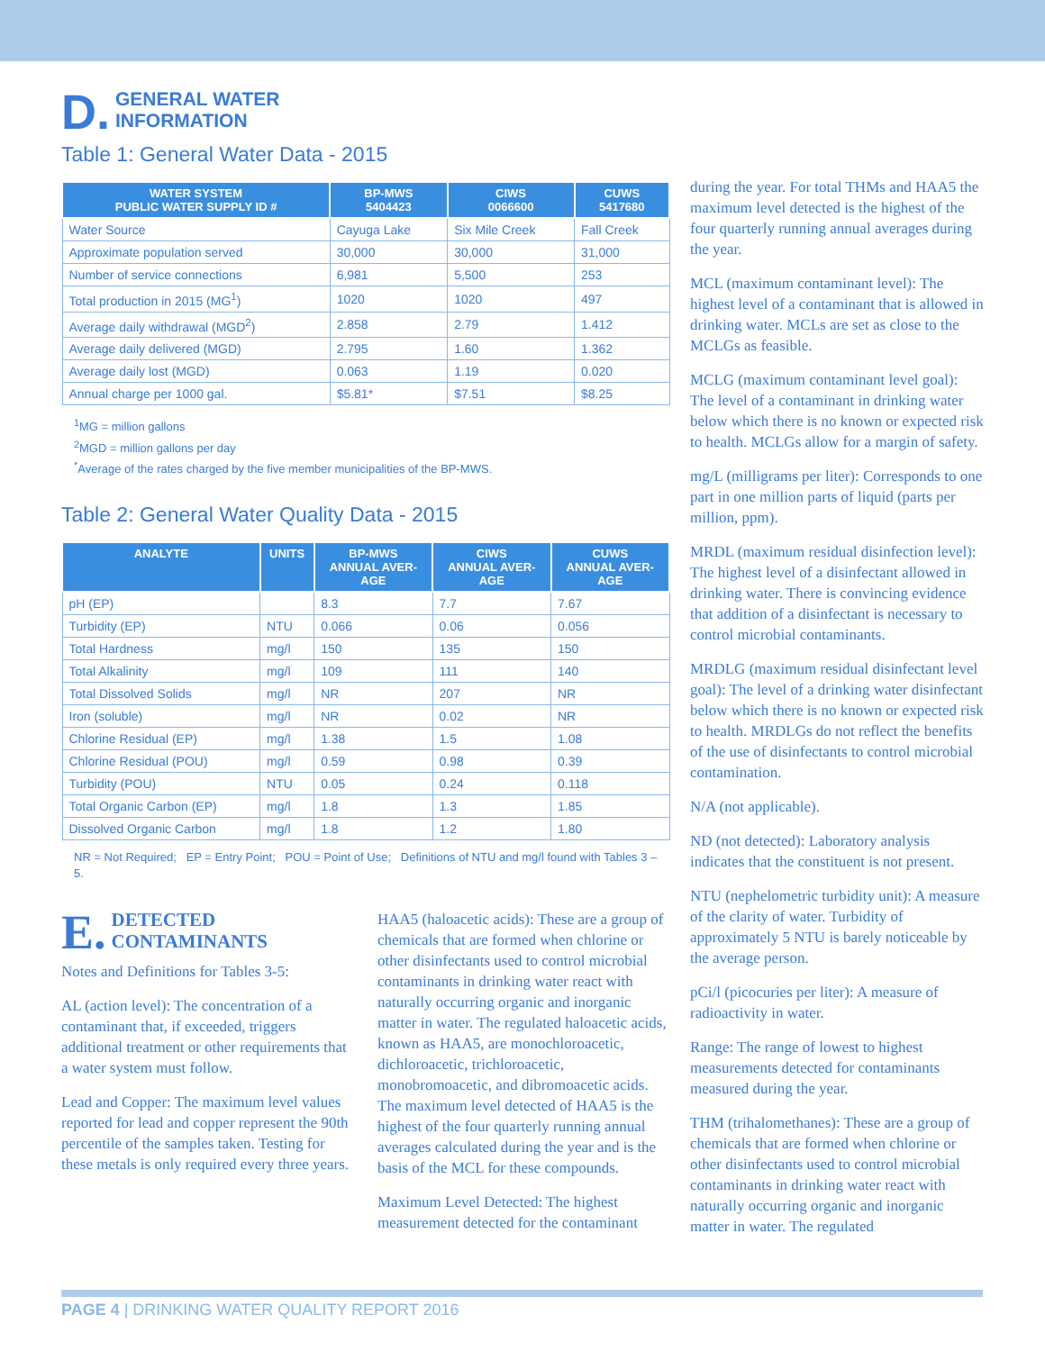D. GENERAL WATER
INFORMATION
Table 1: General Water Data - 2015
| WATER SYSTEM PUBLIC WATER SUPPLY ID # | BP-MWS 5404423 | CIWS 0066600 | CUWS 5417680 |
| --- | --- | --- | --- |
| Water Source | Cayuga Lake | Six Mile Creek | Fall Creek |
| Approximate population served | 30,000 | 30,000 | 31,000 |
| Number of service connections | 6,981 | 5,500 | 253 |
| Total production in 2015 (MG<sup>1</sup>) | 1020 | 1020 | 497 |
| Average daily withdrawal (MGD<sup>2</sup>) | 2.858 | 2.79 | 1.412 |
| Average daily delivered (MGD) | 2.795 | 1.60 | 1.362 |
| Average daily lost (MGD) | 0.063 | 1.19 | 0.020 |
| Annual charge per 1000 gal. | $5.81* | $7.51 | $8.25 |
<sup>1</sup> MG = million gallons
<sup>2</sup> MGD = million gallons per day
<sup>*</sup> Average of the rates charged by the five member municipalities of the BP-MWS.
Table 2: General Water Quality Data - 2015
| ANALYTE | UNITS | BP-MWS ANNUAL AVER- AGE | CIWS ANNUAL AVER- AGE | CUWS ANNUAL AVER- AGE |
| --- | --- | --- | --- | --- |
| pH (EP) | | 8.3 | 7.7 | 7.67 |
| Turbidity (EP) | NTU | 0.066 | 0.06 | 0.056 |
| Total Hardness | mg/l | 150 | 135 | 150 |
| Total Alkalinity | mg/l | 109 | 111 | 140 |
| Total Dissolved Solids | mg/l | NR | 207 | NR |
| Iron (soluble) | mg/l | NR | 0.02 | NR |
| Chlorine Residual (EP) | mg/l | 1.38 | 1.5 | 1.08 |
| Chlorine Residual (POU) | mg/l | 0.59 | 0.98 | 0.39 |
| Turbidity (POU) | NTU | 0.05 | 0.24 | 0.118 |
| Total Organic Carbon (EP) | mg/l | 1.8 | 1.3 | 1.85 |
| Dissolved Organic Carbon | mg/l | 1.8 | 1.2 | 1.80 |
NR = Not Required; EP = Entry Point; POU = Point of Use; Definitions of NTU and mg/l found with Tables 3 – 5.
E. DETECTED CONTAMINANTS
Notes and Definitions for Tables 3-5:
AL (action level): The concentration of a contaminant that, if exceeded, triggers additional treatment or other requirements that a water system must follow.
Lead and Copper: The maximum level values reported for lead and copper represent the 90th percentile of the samples taken. Testing for these metals is only required every three years.
HAA5 (haloacetic acids): These are a group of chemicals that are formed when chlorine or other disinfectants used to control microbial contaminants in drinking water react with naturally occurring organic and inorganic matter in water. The regulated haloacetic acids, known as HAA5, are monochloroacetic, dichloroacetic, trichloroacetic, monobromoacetic, and dibromoacetic acids. The maximum level detected of HAA5 is the highest of the four quarterly running annual averages calculated during the year and is the basis of the MCL for these compounds.
Maximum Level Detected: The highest measurement detected for the contaminant
during the year. For total THMs and HAA5 the maximum level detected is the highest of the four quarterly running annual averages during the year.
MCL (maximum contaminant level): The highest level of a contaminant that is allowed in drinking water. MCLs are set as close to the MCLGs as feasible.
MCLG (maximum contaminant level goal): The level of a contaminant in drinking water below which there is no known or expected risk to health. MCLGs allow for a margin of safety.
mg/L (milligrams per liter): Corresponds to one part in one million parts of liquid (parts per million, ppm).
MRDL (maximum residual disinfection level): The highest level of a disinfectant allowed in drinking water. There is convincing evidence that addition of a disinfectant is necessary to control microbial contaminants.
MRDLG (maximum residual disinfectant level goal): The level of a drinking water disinfectant below which there is no known or expected risk to health. MRDLGs do not reflect the benefits of the use of disinfectants to control microbial contamination.
N/A (not applicable).
ND (not detected): Laboratory analysis indicates that the constituent is not present.
NTU (nephelometric turbidity unit): A measure of the clarity of water. Turbidity of approximately 5 NTU is barely noticeable by the average person.
pCi/l (picocuries per liter): A measure of radioactivity in water.
Range: The range of lowest to highest measurements detected for contaminants measured during the year.
THM (trihalomethanes): These are a group of chemicals that are formed when chlorine or other disinfectants used to control microbial contaminants in drinking water react with naturally occurring organic and inorganic matter in water. The regulated
PAGE 4 | DRINKING WATER QUALITY REPORT 2016